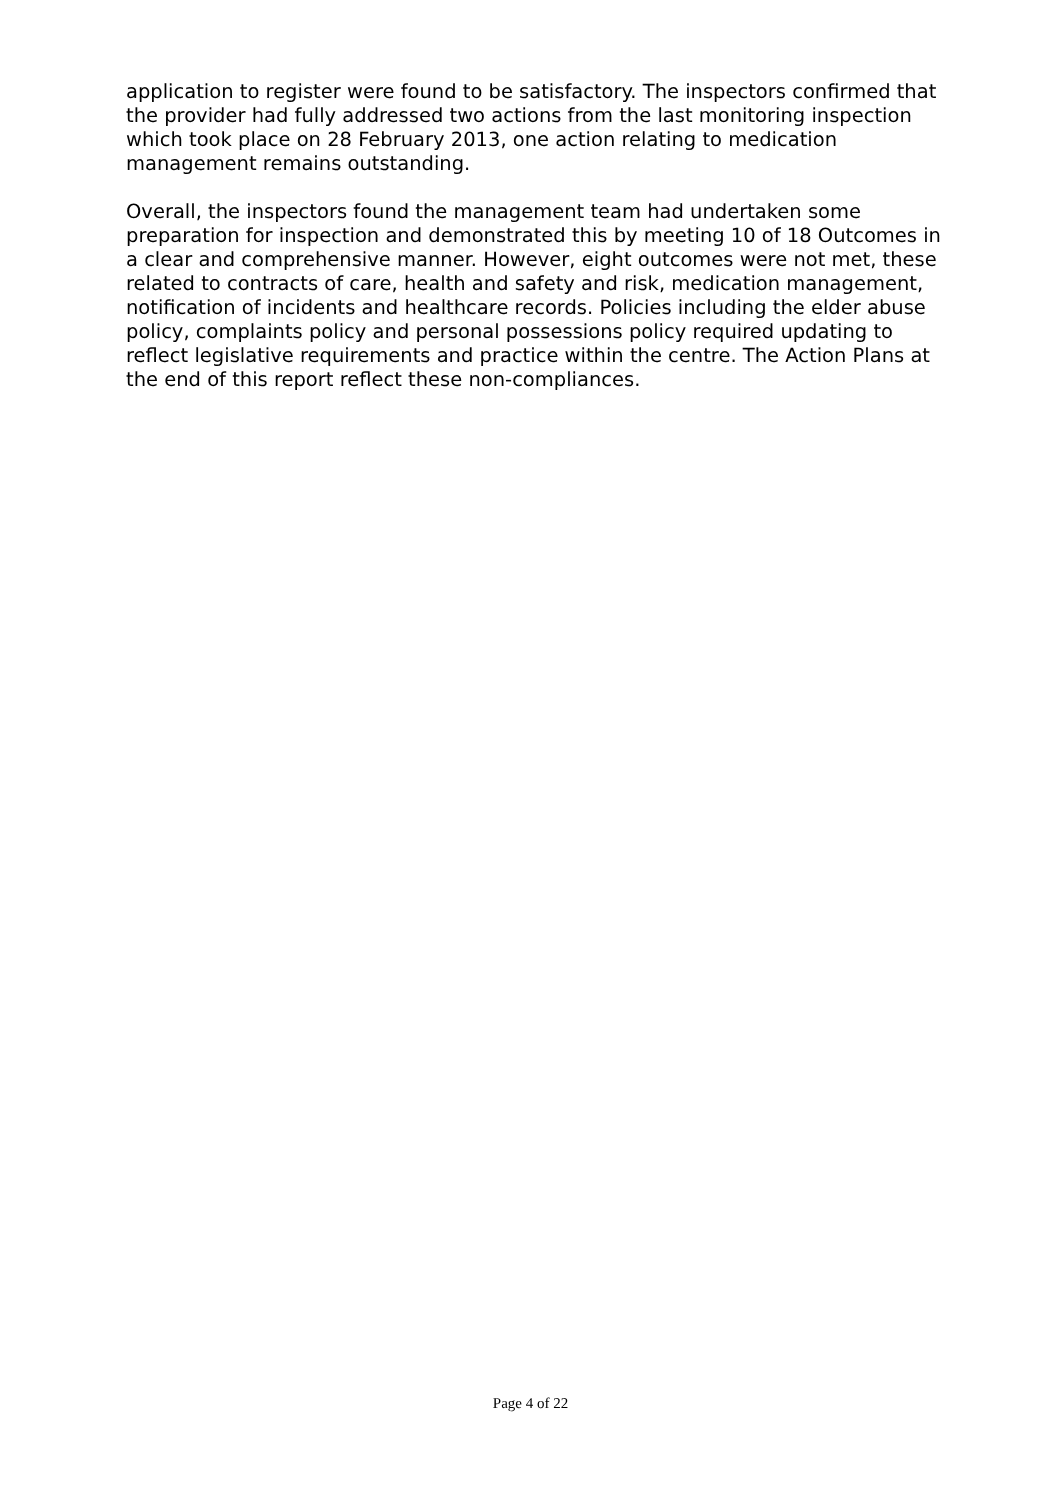application to register were found to be satisfactory. The inspectors confirmed that the provider had fully addressed two actions from the last monitoring inspection which took place on 28 February 2013, one action relating to medication management remains outstanding.
Overall, the inspectors found the management team had undertaken some preparation for inspection and demonstrated this by meeting 10 of 18 Outcomes in a clear and comprehensive manner. However, eight outcomes were not met, these related to contracts of care, health and safety and risk, medication management, notification of incidents and healthcare records. Policies including the elder abuse policy, complaints policy and personal possessions policy required updating to reflect legislative requirements and practice within the centre. The Action Plans at the end of this report reflect these non-compliances.
Page 4 of 22